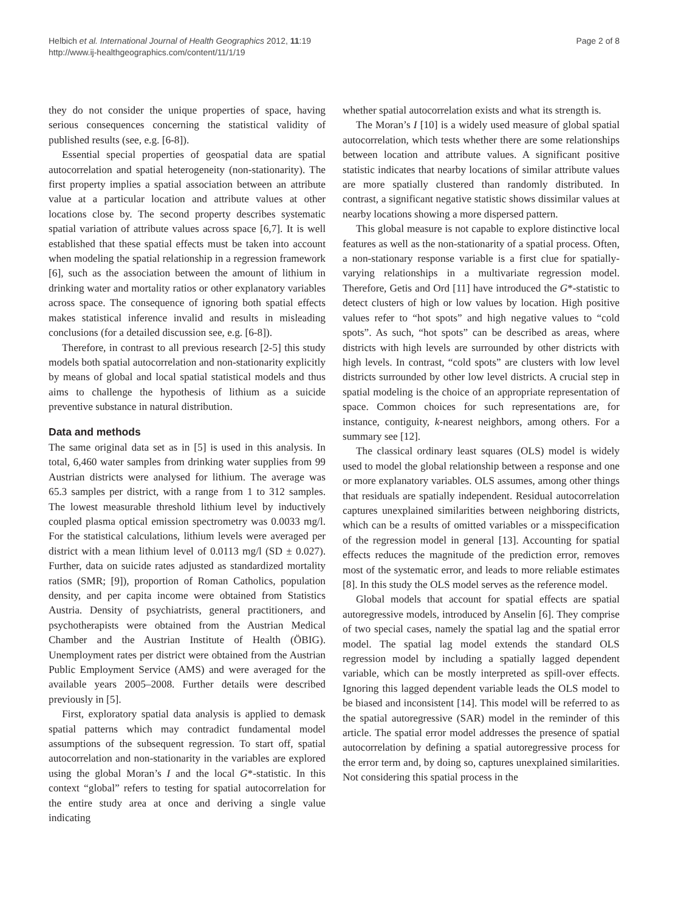Helbich et al. International Journal of Health Geographics 2012, 11:19
http://www.ij-healthgeographics.com/content/11/1/19
Page 2 of 8
they do not consider the unique properties of space, having serious consequences concerning the statistical validity of published results (see, e.g. [6-8]).
Essential special properties of geospatial data are spatial autocorrelation and spatial heterogeneity (non-stationarity). The first property implies a spatial association between an attribute value at a particular location and attribute values at other locations close by. The second property describes systematic spatial variation of attribute values across space [6,7]. It is well established that these spatial effects must be taken into account when modeling the spatial relationship in a regression framework [6], such as the association between the amount of lithium in drinking water and mortality ratios or other explanatory variables across space. The consequence of ignoring both spatial effects makes statistical inference invalid and results in misleading conclusions (for a detailed discussion see, e.g. [6-8]).
Therefore, in contrast to all previous research [2-5] this study models both spatial autocorrelation and non-stationarity explicitly by means of global and local spatial statistical models and thus aims to challenge the hypothesis of lithium as a suicide preventive substance in natural distribution.
Data and methods
The same original data set as in [5] is used in this analysis. In total, 6,460 water samples from drinking water supplies from 99 Austrian districts were analysed for lithium. The average was 65.3 samples per district, with a range from 1 to 312 samples. The lowest measurable threshold lithium level by inductively coupled plasma optical emission spectrometry was 0.0033 mg/l. For the statistical calculations, lithium levels were averaged per district with a mean lithium level of 0.0113 mg/l (SD ± 0.027). Further, data on suicide rates adjusted as standardized mortality ratios (SMR; [9]), proportion of Roman Catholics, population density, and per capita income were obtained from Statistics Austria. Density of psychiatrists, general practitioners, and psychotherapists were obtained from the Austrian Medical Chamber and the Austrian Institute of Health (ÖBIG). Unemployment rates per district were obtained from the Austrian Public Employment Service (AMS) and were averaged for the available years 2005–2008. Further details were described previously in [5].
First, exploratory spatial data analysis is applied to demask spatial patterns which may contradict fundamental model assumptions of the subsequent regression. To start off, spatial autocorrelation and non-stationarity in the variables are explored using the global Moran’s I and the local G*-statistic. In this context “global” refers to testing for spatial autocorrelation for the entire study area at once and deriving a single value indicating
whether spatial autocorrelation exists and what its strength is.
The Moran’s I [10] is a widely used measure of global spatial autocorrelation, which tests whether there are some relationships between location and attribute values. A significant positive statistic indicates that nearby locations of similar attribute values are more spatially clustered than randomly distributed. In contrast, a significant negative statistic shows dissimilar values at nearby locations showing a more dispersed pattern.
This global measure is not capable to explore distinctive local features as well as the non-stationarity of a spatial process. Often, a non-stationary response variable is a first clue for spatially-varying relationships in a multivariate regression model. Therefore, Getis and Ord [11] have introduced the G*-statistic to detect clusters of high or low values by location. High positive values refer to “hot spots” and high negative values to “cold spots”. As such, “hot spots” can be described as areas, where districts with high levels are surrounded by other districts with high levels. In contrast, “cold spots” are clusters with low level districts surrounded by other low level districts. A crucial step in spatial modeling is the choice of an appropriate representation of space. Common choices for such representations are, for instance, contiguity, k-nearest neighbors, among others. For a summary see [12].
The classical ordinary least squares (OLS) model is widely used to model the global relationship between a response and one or more explanatory variables. OLS assumes, among other things that residuals are spatially independent. Residual autocorrelation captures unexplained similarities between neighboring districts, which can be a results of omitted variables or a misspecification of the regression model in general [13]. Accounting for spatial effects reduces the magnitude of the prediction error, removes most of the systematic error, and leads to more reliable estimates [8]. In this study the OLS model serves as the reference model.
Global models that account for spatial effects are spatial autoregressive models, introduced by Anselin [6]. They comprise of two special cases, namely the spatial lag and the spatial error model. The spatial lag model extends the standard OLS regression model by including a spatially lagged dependent variable, which can be mostly interpreted as spill-over effects. Ignoring this lagged dependent variable leads the OLS model to be biased and inconsistent [14]. This model will be referred to as the spatial autoregressive (SAR) model in the reminder of this article. The spatial error model addresses the presence of spatial autocorrelation by defining a spatial autoregressive process for the error term and, by doing so, captures unexplained similarities. Not considering this spatial process in the